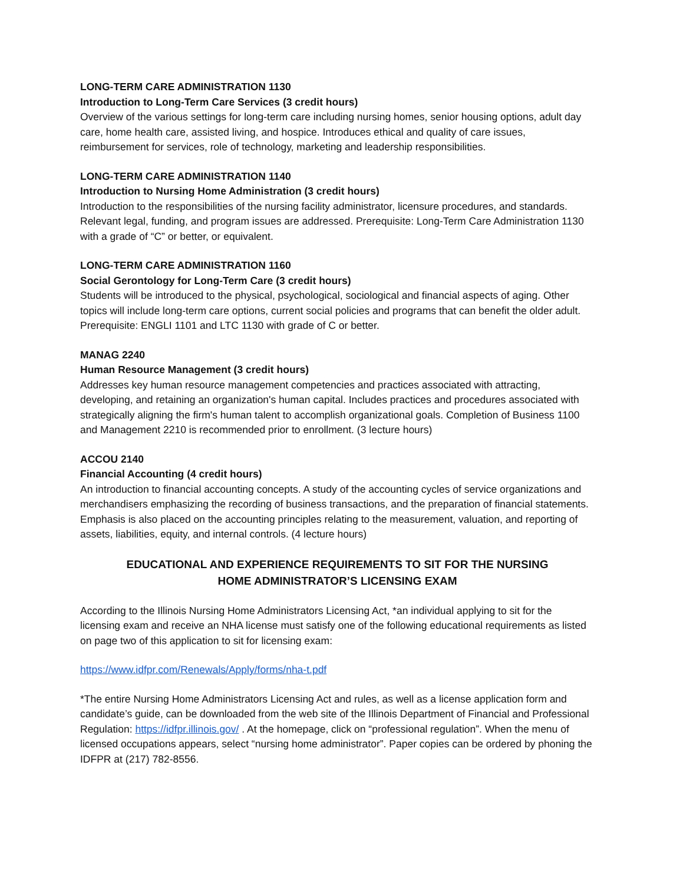LONG-TERM CARE ADMINISTRATION 1130
Introduction to Long-Term Care Services (3 credit hours)
Overview of the various settings for long-term care including nursing homes, senior housing options, adult day care, home health care, assisted living, and hospice. Introduces ethical and quality of care issues, reimbursement for services, role of technology, marketing and leadership responsibilities.
LONG-TERM CARE ADMINISTRATION 1140
Introduction to Nursing Home Administration (3 credit hours)
Introduction to the responsibilities of the nursing facility administrator, licensure procedures, and standards. Relevant legal, funding, and program issues are addressed. Prerequisite: Long-Term Care Administration 1130 with a grade of “C” or better, or equivalent.
LONG-TERM CARE ADMINISTRATION 1160
Social Gerontology for Long-Term Care (3 credit hours)
Students will be introduced to the physical, psychological, sociological and financial aspects of aging. Other topics will include long-term care options, current social policies and programs that can benefit the older adult. Prerequisite: ENGLI 1101 and LTC 1130 with grade of C or better.
MANAG 2240
Human Resource Management (3 credit hours)
Addresses key human resource management competencies and practices associated with attracting, developing, and retaining an organization's human capital. Includes practices and procedures associated with strategically aligning the firm's human talent to accomplish organizational goals. Completion of Business 1100 and Management 2210 is recommended prior to enrollment. (3 lecture hours)
ACCOU 2140
Financial Accounting (4 credit hours)
An introduction to financial accounting concepts. A study of the accounting cycles of service organizations and merchandisers emphasizing the recording of business transactions, and the preparation of financial statements. Emphasis is also placed on the accounting principles relating to the measurement, valuation, and reporting of assets, liabilities, equity, and internal controls. (4 lecture hours)
EDUCATIONAL AND EXPERIENCE REQUIREMENTS TO SIT FOR THE NURSING
HOME ADMINISTRATOR’S LICENSING EXAM
According to the Illinois Nursing Home Administrators Licensing Act, *an individual applying to sit for the licensing exam and receive an NHA license must satisfy one of the following educational requirements as listed on page two of this application to sit for licensing exam:
https://www.idfpr.com/Renewals/Apply/forms/nha-t.pdf
*The entire Nursing Home Administrators Licensing Act and rules, as well as a license application form and candidate’s guide, can be downloaded from the web site of the Illinois Department of Financial and Professional Regulation: https://idfpr.illinois.gov/ . At the homepage, click on “professional regulation”. When the menu of licensed occupations appears, select “nursing home administrator”. Paper copies can be ordered by phoning the IDFPR at (217) 782-8556.